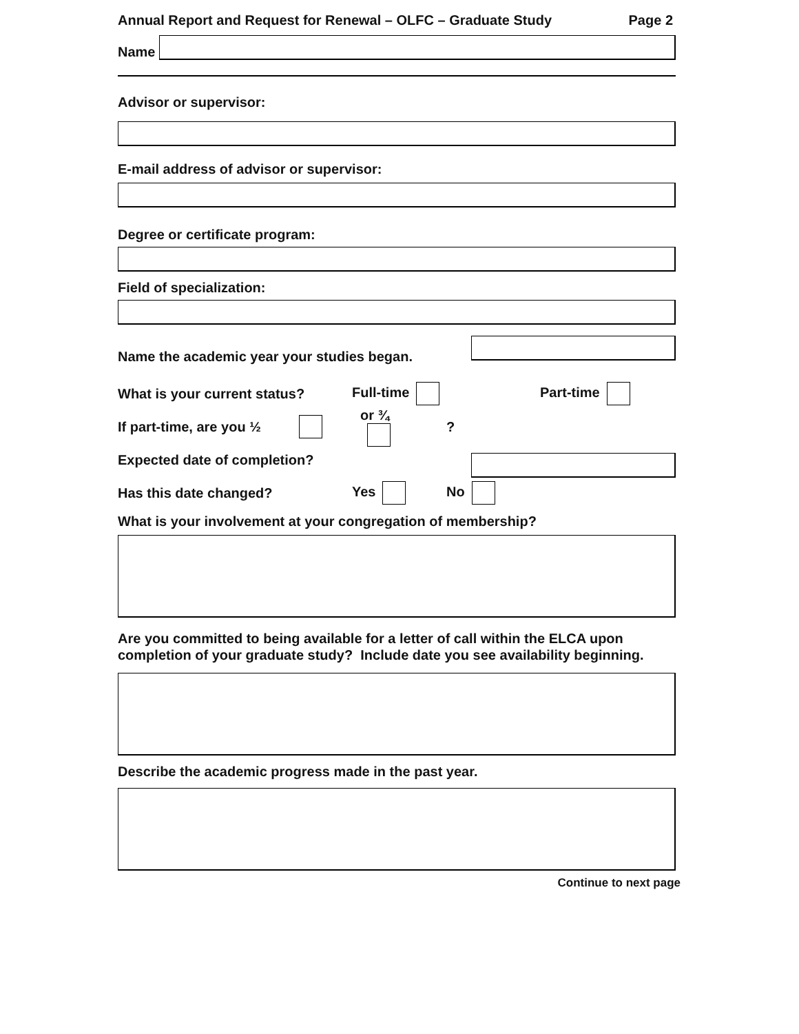Annual Report and Request for Renewal – OLFC – Graduate Study Page 2
Name
Advisor or supervisor:
E-mail address of advisor or supervisor:
Degree or certificate program:
Field of specialization:
Name the academic year your studies began.
What is your current status? Full-time Part-time
If part-time, are you ½ or ¾ ?
Expected date of completion?
Has this date changed? Yes No
What is your involvement at your congregation of membership?
Are you committed to being available for a letter of call within the ELCA upon completion of your graduate study? Include date you see availability beginning.
Describe the academic progress made in the past year.
Continue to next page